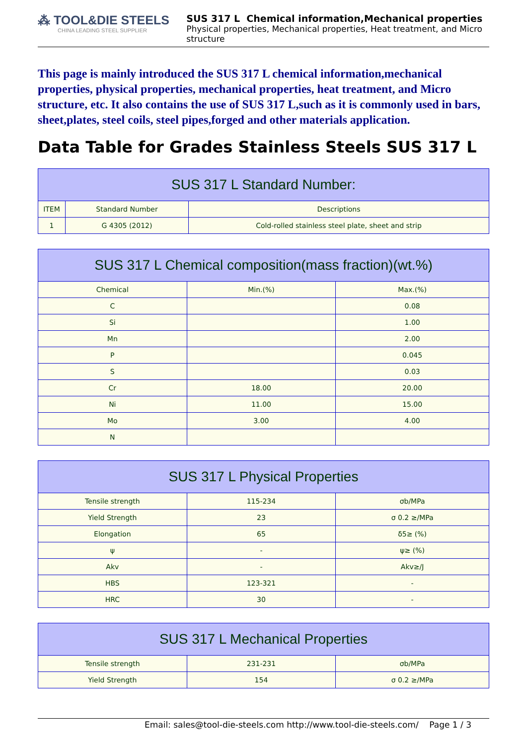⁂ TOOL&DIE STEELS
CHINA LEADING STEEL SUPPLIER
SUS 317 L Chemical information,Mechanical properties
Physical properties, Mechanical properties, Heat treatment, and Micro structure
This page is mainly introduced the SUS 317 L chemical information,mechanical properties, physical properties, mechanical properties, heat treatment, and Micro structure, etc. It also contains the use of SUS 317 L,such as it is commonly used in bars, sheet,plates, steel coils, steel pipes,forged and other materials application.
Data Table for Grades Stainless Steels SUS 317 L
| SUS 317 L Standard Number: | | |
| --- | --- | --- |
| ITEM | Standard Number | Descriptions |
| 1 | G 4305 (2012) | Cold-rolled stainless steel plate, sheet and strip |
| SUS 317 L Chemical composition(mass fraction)(wt.%) | | |
| --- | --- | --- |
| Chemical | Min.(%) | Max.(%) |
| C | | 0.08 |
| Si | | 1.00 |
| Mn | | 2.00 |
| P | | 0.045 |
| S | | 0.03 |
| Cr | 18.00 | 20.00 |
| Ni | 11.00 | 15.00 |
| Mo | 3.00 | 4.00 |
| N | | |
| SUS 317 L Physical Properties | | |
| --- | --- | --- |
| Tensile strength | 115-234 | σb/MPa |
| Yield Strength | 23 | σ 0.2 ≥/MPa |
| Elongation | 65 | δ5≥ (%) |
| ψ | - | ψ≥ (%) |
| Akv | - | Akv≥/J |
| HBS | 123-321 | - |
| HRC | 30 | - |
| SUS 317 L Mechanical Properties | | |
| --- | --- | --- |
| Tensile strength | 231-231 | σb/MPa |
| Yield Strength | 154 | σ 0.2 ≥/MPa |
Email: sales@tool-die-steels.com http://www.tool-die-steels.com/ Page 1 / 3